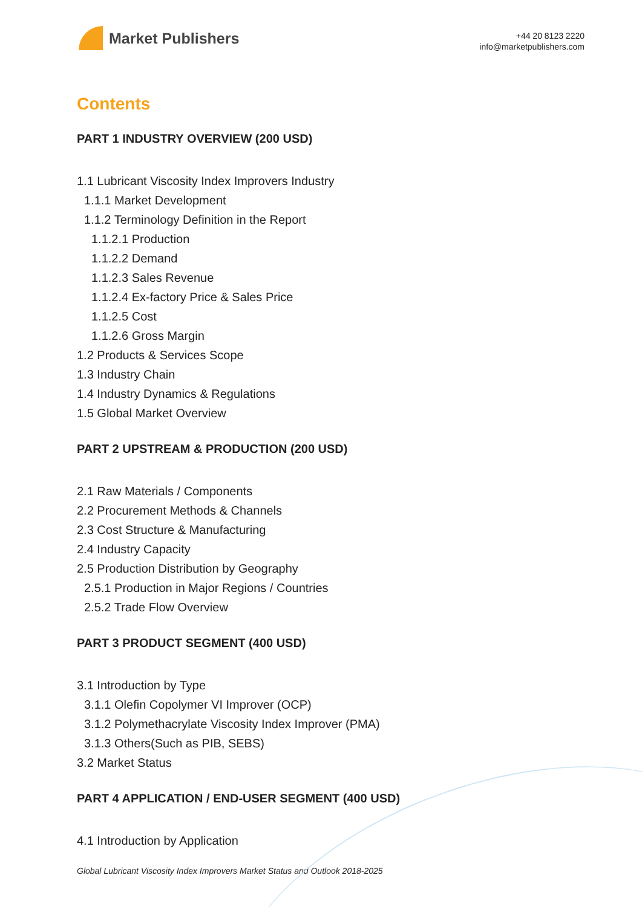Market Publishers
+44 20 8123 2220
info@marketpublishers.com
Contents
PART 1 INDUSTRY OVERVIEW (200 USD)
1.1 Lubricant Viscosity Index Improvers Industry
1.1.1 Market Development
1.1.2 Terminology Definition in the Report
1.1.2.1 Production
1.1.2.2 Demand
1.1.2.3 Sales Revenue
1.1.2.4 Ex-factory Price & Sales Price
1.1.2.5 Cost
1.1.2.6 Gross Margin
1.2 Products & Services Scope
1.3 Industry Chain
1.4 Industry Dynamics & Regulations
1.5 Global Market Overview
PART 2 UPSTREAM & PRODUCTION (200 USD)
2.1 Raw Materials / Components
2.2 Procurement Methods & Channels
2.3 Cost Structure & Manufacturing
2.4 Industry Capacity
2.5 Production Distribution by Geography
2.5.1 Production in Major Regions / Countries
2.5.2 Trade Flow Overview
PART 3 PRODUCT SEGMENT (400 USD)
3.1 Introduction by Type
3.1.1 Olefin Copolymer VI Improver (OCP)
3.1.2 Polymethacrylate Viscosity Index Improver (PMA)
3.1.3 Others(Such as PIB, SEBS)
3.2 Market Status
PART 4 APPLICATION / END-USER SEGMENT (400 USD)
4.1 Introduction by Application
Global Lubricant Viscosity Index Improvers Market Status and Outlook 2018-2025